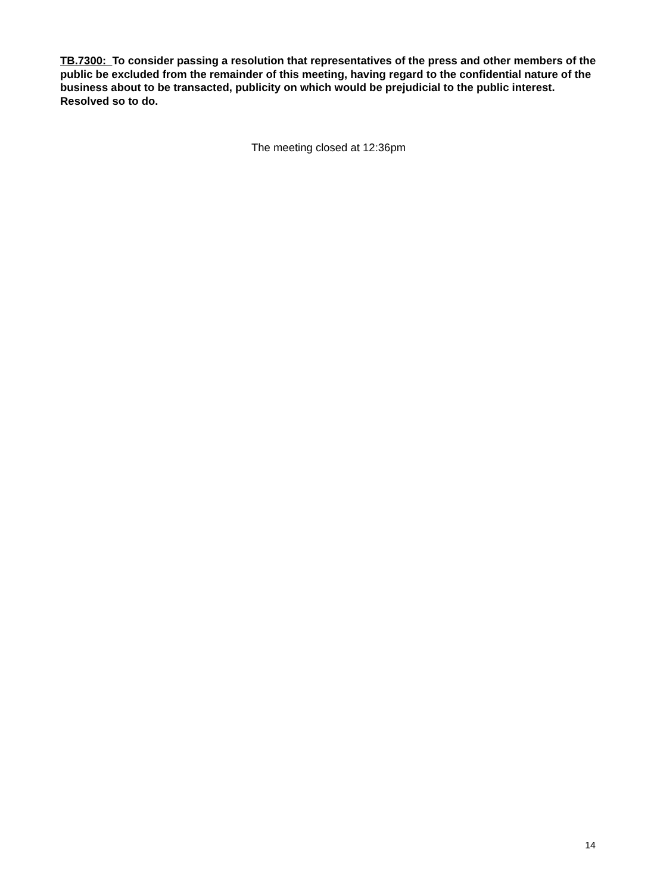TB.7300: To consider passing a resolution that representatives of the press and other members of the public be excluded from the remainder of this meeting, having regard to the confidential nature of the business about to be transacted, publicity on which would be prejudicial to the public interest. Resolved so to do.
The meeting closed at 12:36pm
14